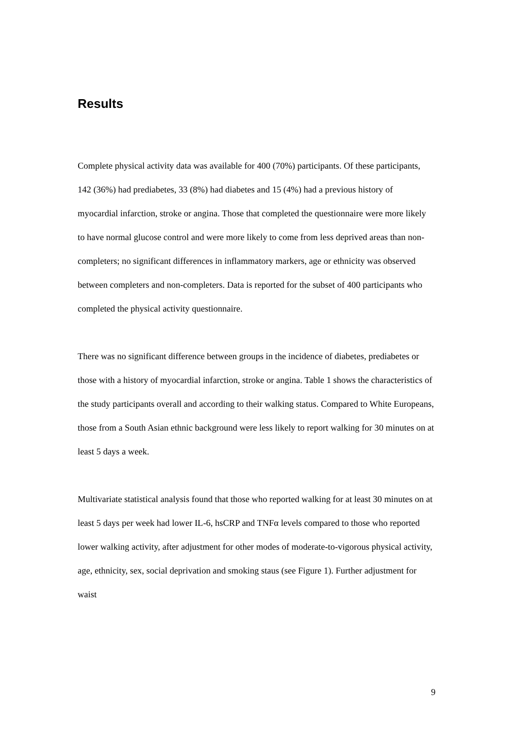Results
Complete physical activity data was available for 400 (70%) participants. Of these participants, 142 (36%) had prediabetes, 33 (8%) had diabetes and 15 (4%) had a previous history of myocardial infarction, stroke or angina. Those that completed the questionnaire were more likely to have normal glucose control and were more likely to come from less deprived areas than non-completers; no significant differences in inflammatory markers, age or ethnicity was observed between completers and non-completers. Data is reported for the subset of 400 participants who completed the physical activity questionnaire.
There was no significant difference between groups in the incidence of diabetes, prediabetes or those with a history of myocardial infarction, stroke or angina. Table 1 shows the characteristics of the study participants overall and according to their walking status. Compared to White Europeans, those from a South Asian ethnic background were less likely to report walking for 30 minutes on at least 5 days a week.
Multivariate statistical analysis found that those who reported walking for at least 30 minutes on at least 5 days per week had lower IL-6, hsCRP and TNFα levels compared to those who reported lower walking activity, after adjustment for other modes of moderate-to-vigorous physical activity, age, ethnicity, sex, social deprivation and smoking staus (see Figure 1). Further adjustment for waist
9